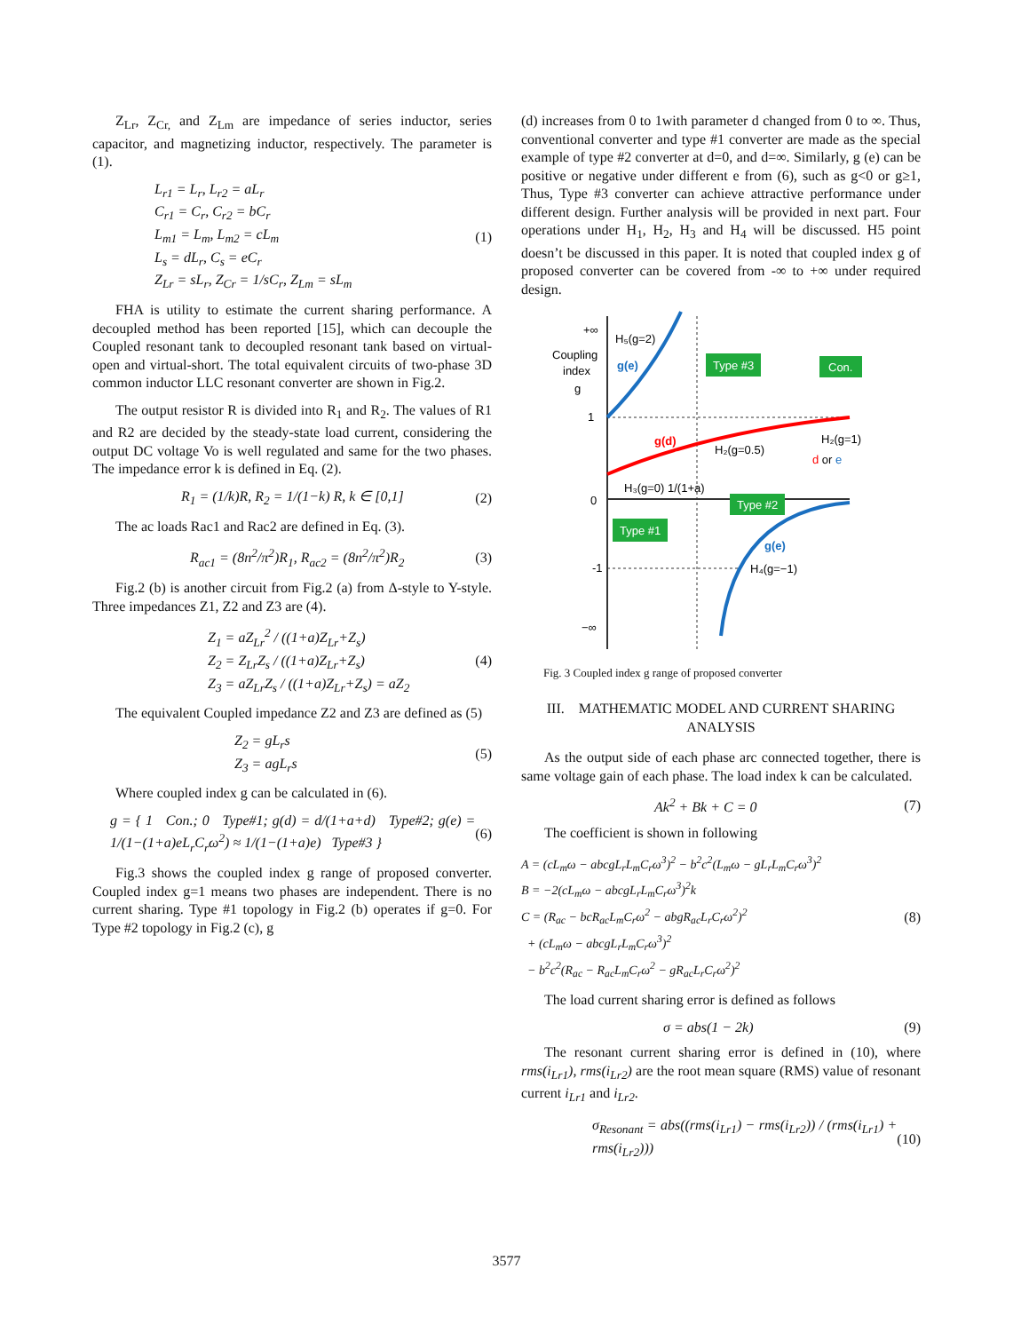Z<sub>Lr</sub>, Z<sub>Cr,</sub> and Z<sub>Lm</sub> are impedance of series inductor, series capacitor, and magnetizing inductor, respectively. The parameter is (1).
L<sub>r1</sub> = L<sub>r</sub>, L<sub>r2</sub> = aL<sub>r</sub>
C<sub>r1</sub> = C<sub>r</sub>, C<sub>r2</sub> = bC<sub>r</sub>
L<sub>m1</sub> = L<sub>m</sub>, L<sub>m2</sub> = cL<sub>m</sub>
L<sub>s</sub> = dL<sub>r</sub>, C<sub>s</sub> = eC<sub>r</sub>
Z<sub>Lr</sub> = sL<sub>r</sub>, Z<sub>Cr</sub> = 1/sC<sub>r</sub>, Z<sub>Lm</sub> = sL<sub>m</sub>
(1)
FHA is utility to estimate the current sharing performance. A decoupled method has been reported [15], which can decouple the Coupled resonant tank to decoupled resonant tank based on virtual-open and virtual-short. The total equivalent circuits of two-phase 3D common inductor LLC resonant converter are shown in Fig.2.
The output resistor R is divided into R<sub>1</sub> and R<sub>2</sub>. The values of R1 and R2 are decided by the steady-state load current, considering the output DC voltage Vo is well regulated and same for the two phases. The impedance error k is defined in Eq. (2).
R<sub>1</sub> = (1/k)R, R<sub>2</sub> = 1/(1−k) R, k ∈ [0,1]
(2)
The ac loads Rac1 and Rac2 are defined in Eq. (3).
R<sub>ac1</sub> = (8n<sup>2</sup>/π<sup>2</sup>)R<sub>1</sub>, R<sub>ac2</sub> = (8n<sup>2</sup>/π<sup>2</sup>)R<sub>2</sub>
(3)
Fig.2 (b) is another circuit from Fig.2 (a) from Δ-style to Y-style. Three impedances Z1, Z2 and Z3 are (4).
Z<sub>1</sub> = aZ<sub>Lr</sub><sup>2</sup> / ((1+a)Z<sub>Lr</sub>+Z<sub>s</sub>)
Z<sub>2</sub> = Z<sub>Lr</sub>Z<sub>s</sub> / ((1+a)Z<sub>Lr</sub>+Z<sub>s</sub>)
Z<sub>3</sub> = aZ<sub>Lr</sub>Z<sub>s</sub> / ((1+a)Z<sub>Lr</sub>+Z<sub>s</sub>) = aZ<sub>2</sub>
(4)
The equivalent Coupled impedance Z2 and Z3 are defined as (5)
Z<sub>2</sub> = gL<sub>r</sub>s
Z<sub>3</sub> = agL<sub>r</sub>s
(5)
Where coupled index g can be calculated in (6).
g = { 1 Con.; 0 Type#1; g(d) = d/(1+a+d) Type#2; g(e) = 1/(1−(1+a)eL<sub>r</sub>C<sub>r</sub>ω<sup>2</sup>) ≈ 1/(1−(1+a)e) Type#3 }
(6)
Fig.3 shows the coupled index g range of proposed converter. Coupled index g=1 means two phases are independent. There is no current sharing. Type #1 topology in Fig.2 (b) operates if g=0. For Type #2 topology in Fig.2 (c), g
(d) increases from 0 to 1with parameter d changed from 0 to ∞. Thus, conventional converter and type #1 converter are made as the special example of type #2 converter at d=0, and d=∞. Similarly, g (e) can be positive or negative under different e from (6), such as g<0 or g≥1, Thus, Type #3 converter can achieve attractive performance under different design. Further analysis will be provided in next part. Four operations under H<sub>1</sub>, H<sub>2</sub>, H<sub>3</sub> and H<sub>4</sub> will be discussed. H5 point doesn’t be discussed in this paper. It is noted that coupled index g of proposed converter can be covered from -∞ to +∞ under required design.
+∞
Coupling
index
g
1
0
-1
−∞
H₅(g=2)
g(e)
g(d)
H₂(g=0.5)
H₂(g=1)
d or e
H₃(g=0) 1/(1+a)
g(e)
H₄(g=−1)
Type #3
Con.
Type #2
Type #1
Fig. 3 Coupled index g range of proposed converter
III. MATHEMATIC MODEL AND CURRENT SHARING ANALYSIS
As the output side of each phase arc connected together, there is same voltage gain of each phase. The load index k can be calculated.
Ak<sup>2</sup> + Bk + C = 0 (7)
The coefficient is shown in following
A = (cL<sub>m</sub>ω − abcgL<sub>r</sub>L<sub>m</sub>C<sub>r</sub>ω<sup>3</sup>)<sup>2</sup> − b<sup>2</sup>c<sup>2</sup>(L<sub>m</sub>ω − gL<sub>r</sub>L<sub>m</sub>C<sub>r</sub>ω<sup>3</sup>)<sup>2</sup>
B = −2(cL<sub>m</sub>ω − abcgL<sub>r</sub>L<sub>m</sub>C<sub>r</sub>ω<sup>3</sup>)<sup>2</sup>k
C = (R<sub>ac</sub> − bcR<sub>ac</sub>L<sub>m</sub>C<sub>r</sub>ω<sup>2</sup> − abgR<sub>ac</sub>L<sub>r</sub>C<sub>r</sub>ω<sup>2</sup>)<sup>2</sup>
+ (cL<sub>m</sub>ω − abcgL<sub>r</sub>L<sub>m</sub>C<sub>r</sub>ω<sup>3</sup>)<sup>2</sup>
− b<sup>2</sup>c<sup>2</sup>(R<sub>ac</sub> − R<sub>ac</sub>L<sub>m</sub>C<sub>r</sub>ω<sup>2</sup> − gR<sub>ac</sub>L<sub>r</sub>C<sub>r</sub>ω<sup>2</sup>)<sup>2</sup>
(8)
The load current sharing error is defined as follows
σ = abs(1 − 2k) (9)
The resonant current sharing error is defined in (10), where rms(i<sub>Lr1</sub>), rms(i<sub>Lr2</sub>) are the root mean square (RMS) value of resonant current i<sub>Lr1</sub> and i<sub>Lr2</sub>.
σ<sub>Resonant</sub> = abs((rms(i<sub>Lr1</sub>) − rms(i<sub>Lr2</sub>)) / (rms(i<sub>Lr1</sub>) + rms(i<sub>Lr2</sub>)))
(10)
3577